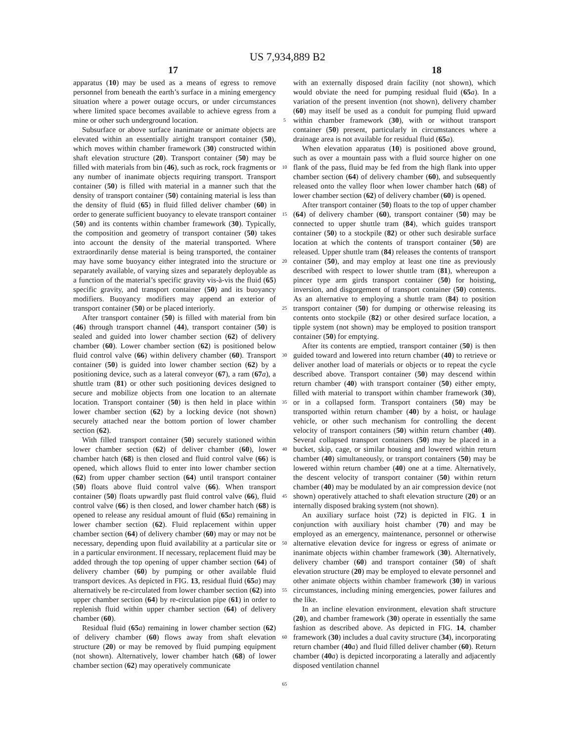US 7,934,889 B2
17 18
apparatus (10) may be used as a means of egress to remove personnel from beneath the earth’s surface in a mining emergency situation where a power outage occurs, or under circumstances where limited space becomes available to achieve egress from a mine or other such underground location.
Subsurface or above surface inanimate or animate objects are elevated within an essentially airtight transport container (50), which moves within chamber framework (30) constructed within shaft elevation structure (20). Transport container (50) may be filled with materials from bin (46), such as rock, rock fragments or any number of inanimate objects requiring transport. Transport container (50) is filled with material in a manner such that the density of transport container (50) containing material is less than the density of fluid (65) in fluid filled deliver chamber (60) in order to generate sufficient buoyancy to elevate transport container (50) and its contents within chamber framework (30). Typically, the composition and geometry of transport container (50) takes into account the density of the material transported. Where extraordinarily dense material is being transported, the container may have some buoyancy either integrated into the structure or separately available, of varying sizes and separately deployable as a function of the material’s specific gravity vis-à-vis the fluid (65) specific gravity, and transport container (50) and its buoyancy modifiers. Buoyancy modifiers may append an exterior of transport container (50) or be placed interiorly.
After transport container (50) is filled with material from bin (46) through transport channel (44), transport container (50) is sealed and guided into lower chamber section (62) of delivery chamber (60). Lower chamber section (62) is positioned below fluid control valve (66) within delivery chamber (60). Transport container (50) is guided into lower chamber section (62) by a positioning device, such as a lateral conveyor (67), a ram (67 a), a shuttle tram (81) or other such positioning devices designed to secure and mobilize objects from one location to an alternate location. Transport container (50) is then held in place within lower chamber section (62) by a locking device (not shown) securely attached near the bottom portion of lower chamber section (62).
With filled transport container (50) securely stationed within lower chamber section (62) of deliver chamber (60), lower chamber hatch (68) is then closed and fluid control valve (66) is opened, which allows fluid to enter into lower chamber section (62) from upper chamber section (64) until transport container (50) floats above fluid control valve (66). When transport container (50) floats upwardly past fluid control valve (66), fluid control valve (66) is then closed, and lower chamber hatch (68) is opened to release any residual amount of fluid (65 a) remaining in lower chamber section (62). Fluid replacement within upper chamber section (64) of delivery chamber (60) may or may not be necessary, depending upon fluid availability at a particular site or in a particular environment. If necessary, replacement fluid may be added through the top opening of upper chamber section (64) of delivery chamber (60) by pumping or other available fluid transport devices. As depicted in FIG. 13, residual fluid (65 a) may alternatively be re-circulated from lower chamber section (62) into upper chamber section (64) by re-circulation pipe (61) in order to replenish fluid within upper chamber section (64) of delivery chamber (60).
Residual fluid (65 a) remaining in lower chamber section (62) of delivery chamber (60) flows away from shaft elevation structure (20) or may be removed by fluid pumping equipment (not shown). Alternatively, lower chamber hatch (68) of lower chamber section (62) may operatively communicate
5
10
15
20
25
30
35
40
45
50
55
60
65
with an externally disposed drain facility (not shown), which would obviate the need for pumping residual fluid (65 a). In a variation of the present invention (not shown), delivery chamber (60) may itself be used as a conduit for pumping fluid upward within chamber framework (30), with or without transport container (50) present, particularly in circumstances where a drainage area is not available for residual fluid (65 a).
When elevation apparatus (10) is positioned above ground, such as over a mountain pass with a fluid source higher on one flank of the pass, fluid may be fed from the high flank into upper chamber section (64) of delivery chamber (60), and subsequently released onto the valley floor when lower chamber hatch (68) of lower chamber section (62) of delivery chamber (60) is opened.
After transport container (50) floats to the top of upper chamber (64) of delivery chamber (60), transport container (50) may be connected to upper shuttle tram (84), which guides transport container (50) to a stockpile (82) or other such desirable surface location at which the contents of transport container (50) are released. Upper shuttle tram (84) releases the contents of transport container (50), and may employ at least one tine as previously described with respect to lower shuttle tram (81), whereupon a pincer type arm girds transport container (50) for hoisting, inversion, and disgorgement of transport container (50) contents. As an alternative to employing a shuttle tram (84) to position transport container (50) for dumping or otherwise releasing its contents onto stockpile (82) or other desired surface location, a tipple system (not shown) may be employed to position transport container (50) for emptying.
After its contents are emptied, transport container (50) is then guided toward and lowered into return chamber (40) to retrieve or deliver another load of materials or objects or to repeat the cycle described above. Transport container (50) may descend within return chamber (40) with transport container (50) either empty, filled with material to transport within chamber framework (30), or in a collapsed form. Transport containers (50) may be transported within return chamber (40) by a hoist, or haulage vehicle, or other such mechanism for controlling the decent velocity of transport containers (50) within return chamber (40). Several collapsed transport containers (50) may be placed in a bucket, skip, cage, or similar housing and lowered within return chamber (40) simultaneously, or transport containers (50) may be lowered within return chamber (40) one at a time. Alternatively, the descent velocity of transport container (50) within return chamber (40) may be modulated by an air compression device (not shown) operatively attached to shaft elevation structure (20) or an internally disposed braking system (not shown).
An auxiliary surface hoist (72) is depicted in FIG. 1 in conjunction with auxiliary hoist chamber (70) and may be employed as an emergency, maintenance, personnel or otherwise alternative elevation device for ingress or egress of animate or inanimate objects within chamber framework (30). Alternatively, delivery chamber (60) and transport container (50) of shaft elevation structure (20) may be employed to elevate personnel and other animate objects within chamber framework (30) in various circumstances, including mining emergencies, power failures and the like.
In an incline elevation environment, elevation shaft structure (20), and chamber framework (30) operate in essentially the same fashion as described above. As depicted in FIG. 14, chamber framework (30) includes a dual cavity structure (34), incorporating return chamber (40 a) and fluid filled deliver chamber (60). Return chamber (40 a) is depicted incorporating a laterally and adjacently disposed ventilation channel